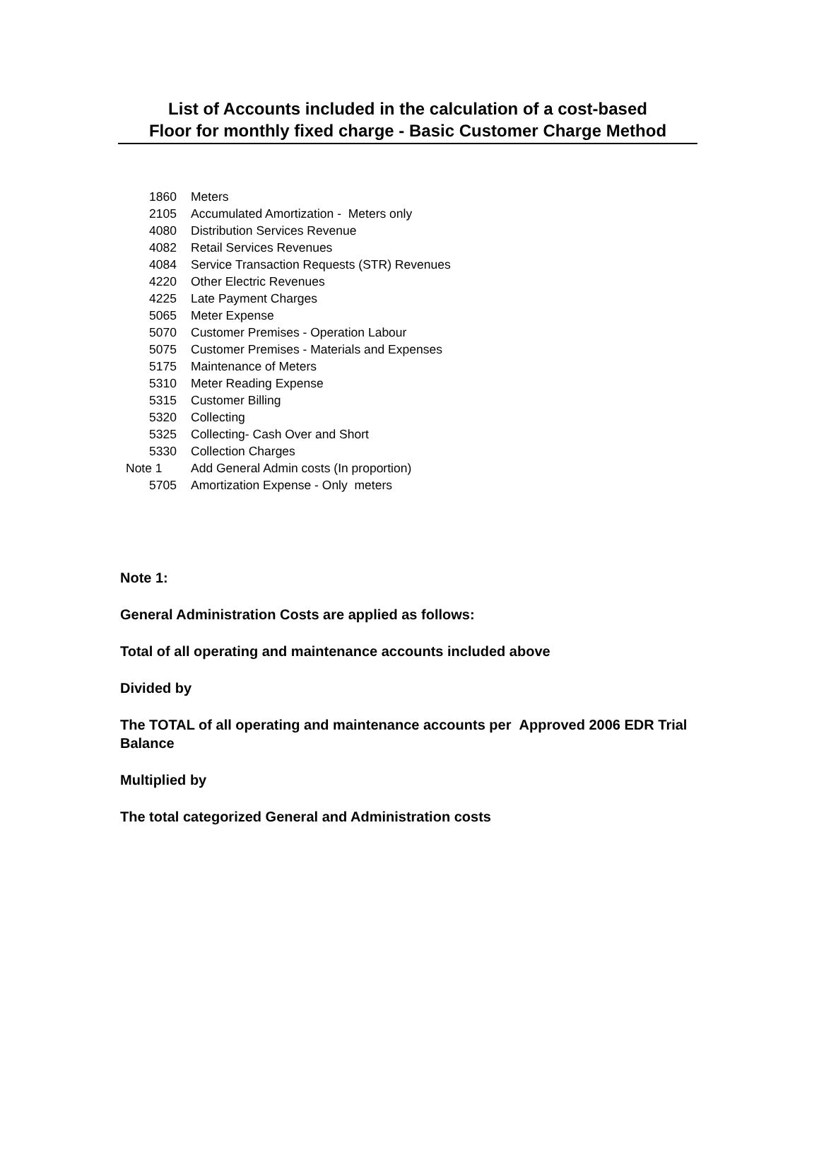List of Accounts included in the calculation of a cost-based
Floor for monthly fixed charge - Basic Customer Charge Method
| 1860 | Meters |
| 2105 | Accumulated Amortization - Meters only |
| 4080 | Distribution Services Revenue |
| 4082 | Retail Services Revenues |
| 4084 | Service Transaction Requests (STR) Revenues |
| 4220 | Other Electric Revenues |
| 4225 | Late Payment Charges |
| 5065 | Meter Expense |
| 5070 | Customer Premises - Operation Labour |
| 5075 | Customer Premises - Materials and Expenses |
| 5175 | Maintenance of Meters |
| 5310 | Meter Reading Expense |
| 5315 | Customer Billing |
| 5320 | Collecting |
| 5325 | Collecting- Cash Over and Short |
| 5330 | Collection Charges |
| Note 1 | Add General Admin costs (In proportion) |
| 5705 | Amortization Expense - Only meters |
Note 1:
General Administration Costs are applied as follows:
Total of all operating and maintenance accounts included above
Divided by
The TOTAL of all operating and maintenance accounts per Approved 2006 EDR Trial Balance
Multiplied by
The total categorized General and Administration costs